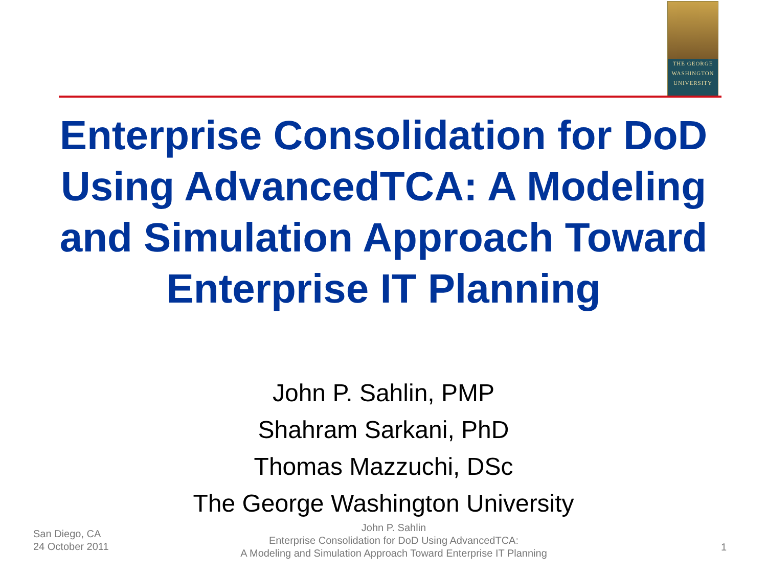THE GEORGE
WASHINGTON
UNIVERSITY
Enterprise Consolidation for DoD Using AdvancedTCA: A Modeling and Simulation Approach Toward Enterprise IT Planning
John P. Sahlin, PMP
Shahram Sarkani, PhD
Thomas Mazzuchi, DSc
The George Washington University
San Diego, CA
24 October 2011
John P. Sahlin
Enterprise Consolidation for DoD Using AdvancedTCA:
A Modeling and Simulation Approach Toward Enterprise IT Planning
1